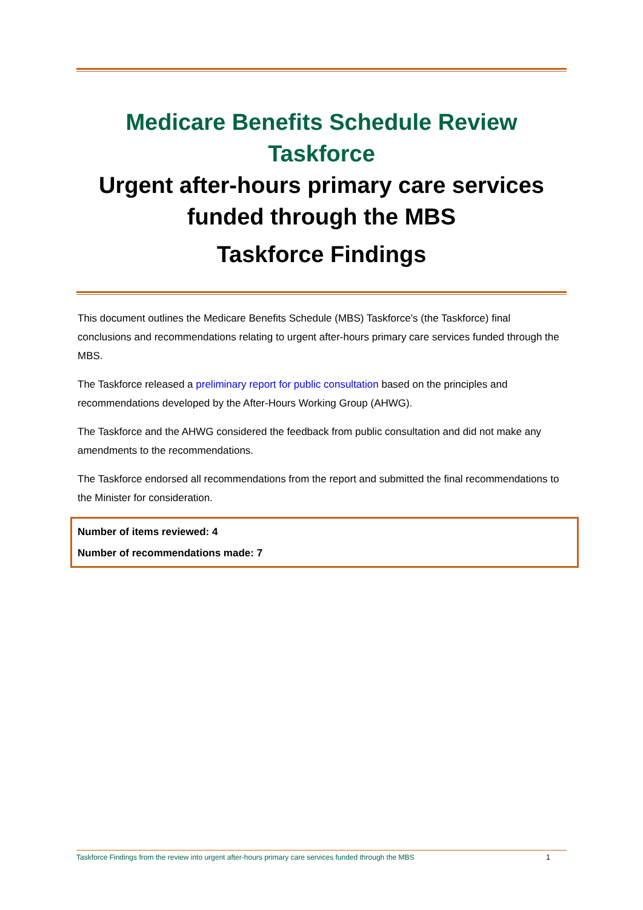Medicare Benefits Schedule Review Taskforce
Urgent after-hours primary care services funded through the MBS
Taskforce Findings
This document outlines the Medicare Benefits Schedule (MBS) Taskforce’s (the Taskforce) final conclusions and recommendations relating to urgent after-hours primary care services funded through the MBS.
The Taskforce released a preliminary report for public consultation based on the principles and recommendations developed by the After-Hours Working Group (AHWG).
The Taskforce and the AHWG considered the feedback from public consultation and did not make any amendments to the recommendations.
The Taskforce endorsed all recommendations from the report and submitted the final recommendations to the Minister for consideration.
Number of items reviewed: 4
Number of recommendations made: 7
Taskforce Findings from the review into urgent after-hours primary care services funded through the MBS 1